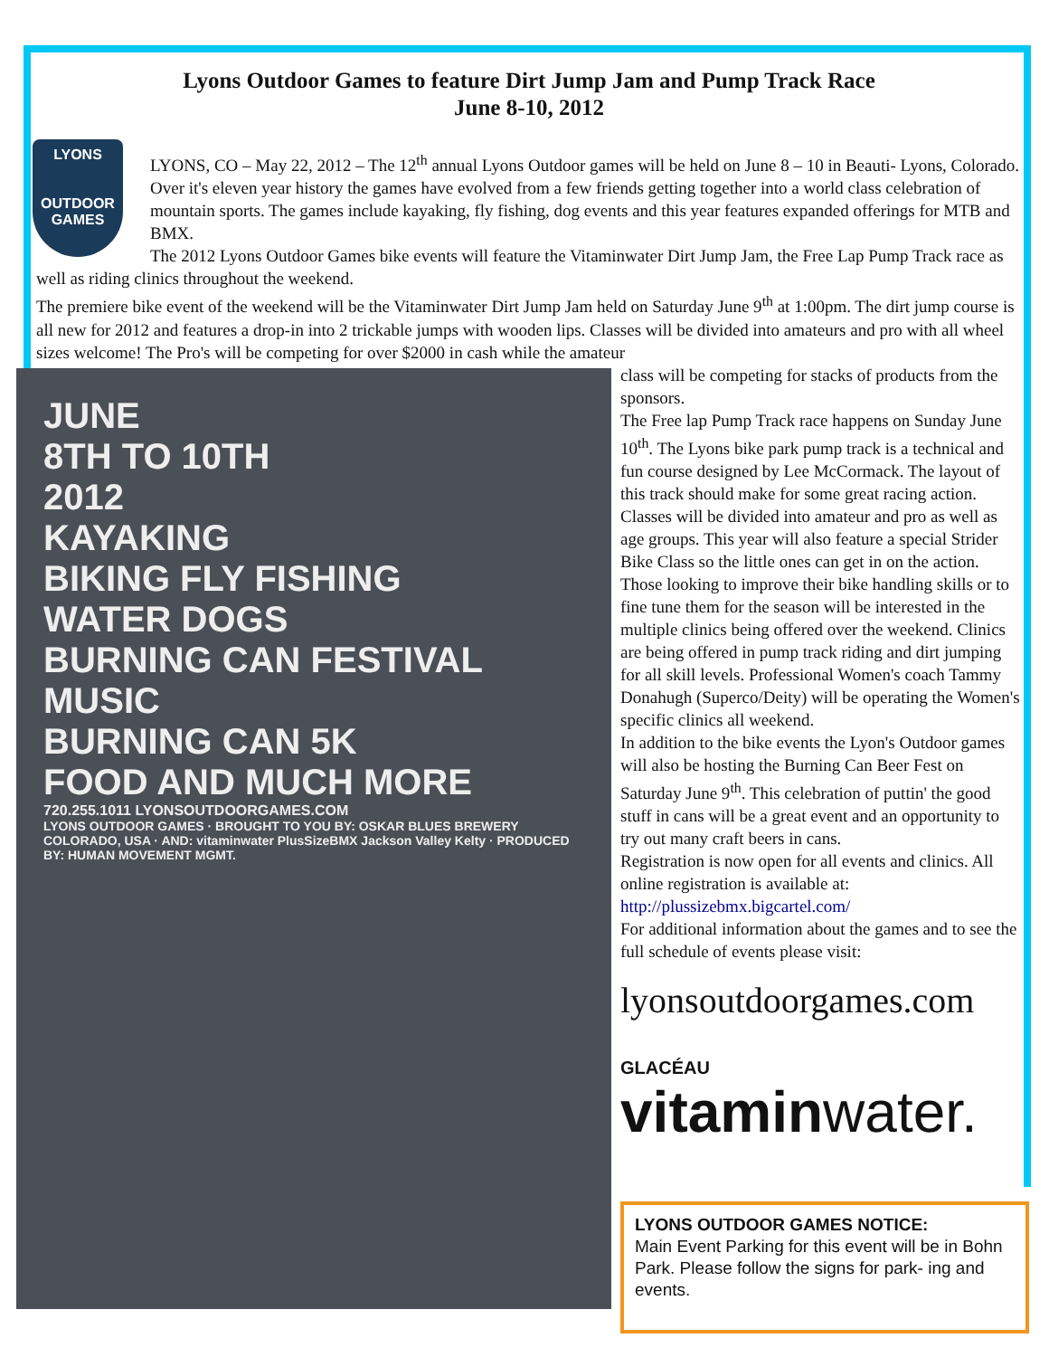Lyons Outdoor Games to feature Dirt Jump Jam and Pump Track Race
June 8-10, 2012
LYONS
OUTDOOR GAMES
LYONS, CO – May 22, 2012 – The 12<sup>th</sup> annual Lyons Outdoor games will be held on June 8 – 10 in Beauti- Lyons, Colorado. Over it's eleven year history the games have evolved from a few friends getting together into a world class celebration of mountain sports. The games include kayaking, fly fishing, dog events and this year features expanded offerings for MTB and BMX.
The 2012 Lyons Outdoor Games bike events will feature the Vitaminwater Dirt Jump Jam, the Free Lap Pump Track race as well as riding clinics throughout the weekend.
The premiere bike event of the weekend will be the Vitaminwater Dirt Jump Jam held on Saturday June 9<sup>th</sup> at 1:00pm. The dirt jump course is all new for 2012 and features a drop-in into 2 trickable jumps with wooden lips. Classes will be divided into amateurs and pro with all wheel sizes welcome! The Pro's will be competing for over $2000 in cash while the amateur
JUNE
8TH TO 10TH
2012
KAYAKING
BIKING FLY FISHING
WATER DOGS
BURNING CAN FESTIVAL
MUSIC
BURNING CAN 5K
FOOD AND MUCH MORE
720.255.1011 LYONSOUTDOORGAMES.COM
LYONS OUTDOOR GAMES · BROUGHT TO YOU BY: OSKAR BLUES BREWERY COLORADO, USA · AND: vitaminwater PlusSizeBMX Jackson Valley Kelty · PRODUCED BY: HUMAN MOVEMENT MGMT.
class will be competing for stacks of products from the sponsors.
The Free lap Pump Track race happens on Sunday June 10<sup>th</sup>. The Lyons bike park pump track is a technical and fun course designed by Lee McCormack. The layout of this track should make for some great racing action. Classes will be divided into amateur and pro as well as age groups. This year will also feature a special Strider Bike Class so the little ones can get in on the action.
Those looking to improve their bike handling skills or to fine tune them for the season will be interested in the multiple clinics being offered over the weekend. Clinics are being offered in pump track riding and dirt jumping for all skill levels. Professional Women's coach Tammy Donahugh (Superco/Deity) will be operating the Women's specific clinics all weekend.
In addition to the bike events the Lyon's Outdoor games will also be hosting the Burning Can Beer Fest on Saturday June 9<sup>th</sup>. This celebration of puttin' the good stuff in cans will be a great event and an opportunity to try out many craft beers in cans.
Registration is now open for all events and clinics. All online registration is available at:
http://plussizebmx.bigcartel.com/
For additional information about the games and to see the full schedule of events please visit:
lyonsoutdoorgames.com
GLACÉAU
vitaminwater.
LYONS OUTDOOR GAMES NOTICE:
Main Event Parking for this event will be in Bohn Park. Please follow the signs for park- ing and events.